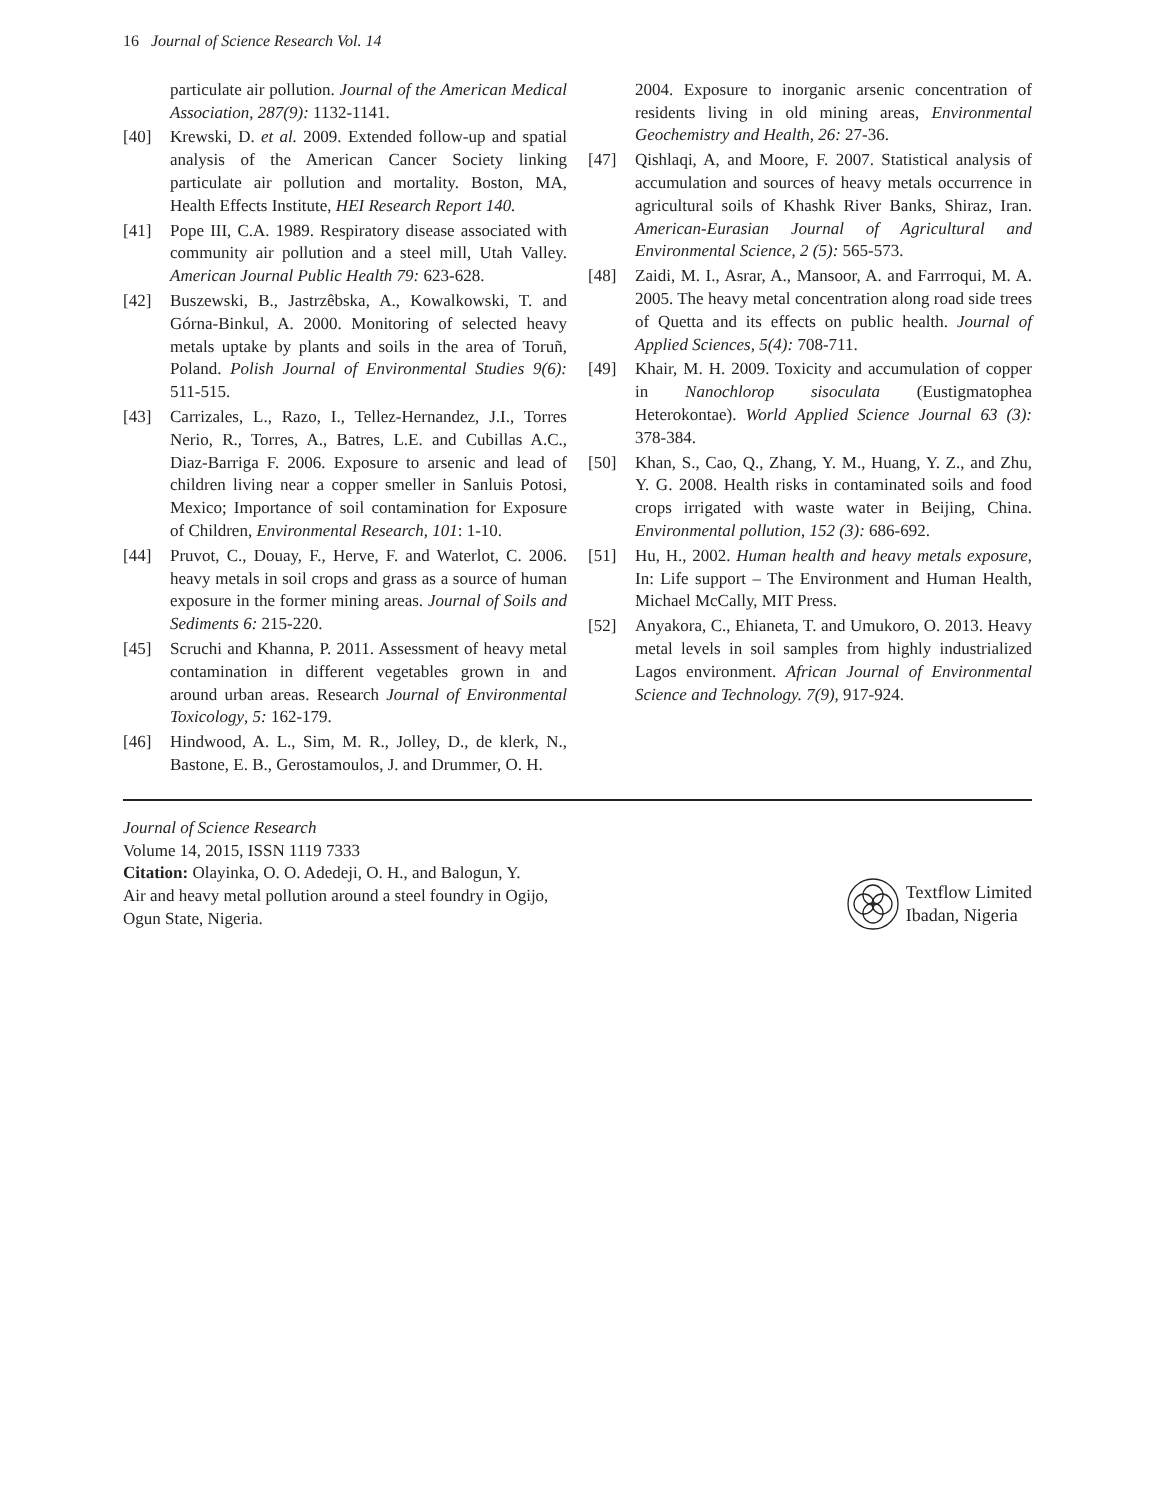16 Journal of Science Research Vol. 14
particulate air pollution. Journal of the American Medical Association, 287(9): 1132-1141.
[40] Krewski, D. et al. 2009. Extended follow-up and spatial analysis of the American Cancer Society linking particulate air pollution and mortality. Boston, MA, Health Effects Institute, HEI Research Report 140.
[41] Pope III, C.A. 1989. Respiratory disease associated with community air pollution and a steel mill, Utah Valley. American Journal Public Health 79: 623-628.
[42] Buszewski, B., Jastrzêbska, A., Kowalkowski, T. and Górna-Binkul, A. 2000. Monitoring of selected heavy metals uptake by plants and soils in the area of Toruñ, Poland. Polish Journal of Environmental Studies 9(6): 511-515.
[43] Carrizales, L., Razo, I., Tellez-Hernandez, J.I., Torres Nerio, R., Torres, A., Batres, L.E. and Cubillas A.C., Diaz-Barriga F. 2006. Exposure to arsenic and lead of children living near a copper smeller in Sanluis Potosi, Mexico; Importance of soil contamination for Exposure of Children, Environmental Research, 101: 1-10.
[44] Pruvot, C., Douay, F., Herve, F. and Waterlot, C. 2006. heavy metals in soil crops and grass as a source of human exposure in the former mining areas. Journal of Soils and Sediments 6: 215-220.
[45] Scruchi and Khanna, P. 2011. Assessment of heavy metal contamination in different vegetables grown in and around urban areas. Research Journal of Environmental Toxicology, 5: 162-179.
[46] Hindwood, A. L., Sim, M. R., Jolley, D., de klerk, N., Bastone, E. B., Gerostamoulos, J. and Drummer, O. H.
2004. Exposure to inorganic arsenic concentration of residents living in old mining areas, Environmental Geochemistry and Health, 26: 27-36.
[47] Qishlaqi, A, and Moore, F. 2007. Statistical analysis of accumulation and sources of heavy metals occurrence in agricultural soils of Khashk River Banks, Shiraz, Iran. American-Eurasian Journal of Agricultural and Environmental Science, 2 (5): 565-573.
[48] Zaidi, M. I., Asrar, A., Mansoor, A. and Farrroqui, M. A. 2005. The heavy metal concentration along road side trees of Quetta and its effects on public health. Journal of Applied Sciences, 5(4): 708-711.
[49] Khair, M. H. 2009. Toxicity and accumulation of copper in Nanochlorop sisoculata (Eustigmatophea Heterokontae). World Applied Science Journal 63 (3): 378-384.
[50] Khan, S., Cao, Q., Zhang, Y. M., Huang, Y. Z., and Zhu, Y. G. 2008. Health risks in contaminated soils and food crops irrigated with waste water in Beijing, China. Environmental pollution, 152 (3): 686-692.
[51] Hu, H., 2002. Human health and heavy metals exposure, In: Life support – The Environment and Human Health, Michael McCally, MIT Press.
[52] Anyakora, C., Ehianeta, T. and Umukoro, O. 2013. Heavy metal levels in soil samples from highly industrialized Lagos environment. African Journal of Environmental Science and Technology. 7(9), 917-924.
Journal of Science Research
Volume 14, 2015, ISSN 1119 7333
Citation: Olayinka, O. O. Adedeji, O. H., and Balogun, Y.
Air and heavy metal pollution around a steel foundry in Ogijo,
Ogun State, Nigeria.
Textflow Limited
Ibadan, Nigeria